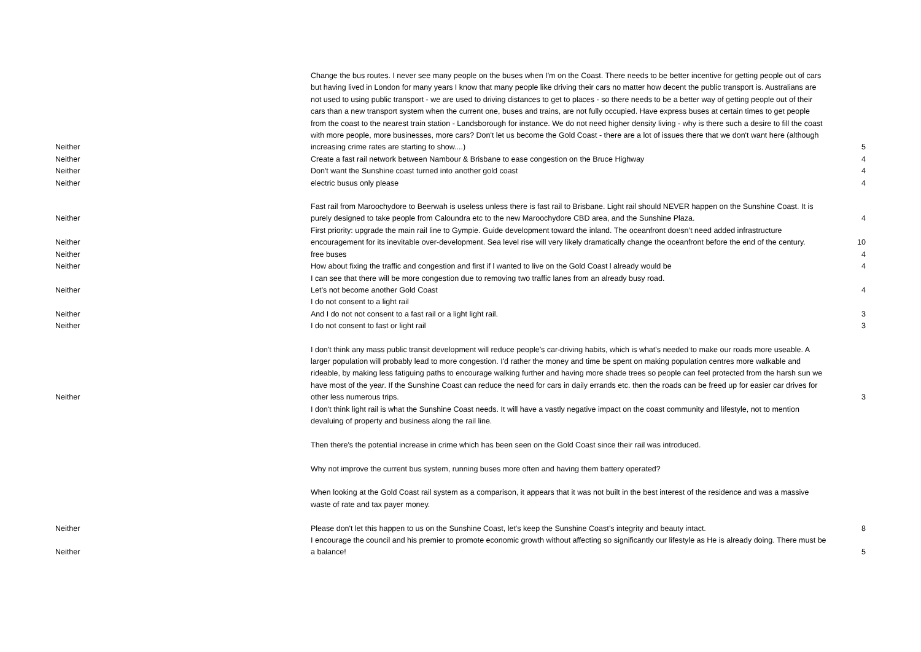| Neither | Change the bus routes. I never see many people on the buses when I'm on the Coast. There needs to be better incentive for getting people out of cars but having lived in London for many years I know that many people like driving their cars no matter how decent the public transport is. Australians are not used to using public transport - we are used to driving distances to get to places - so there needs to be a better way of getting people out of their cars than a new transport system when the current one, buses and trains, are not fully occupied. Have express buses at certain times to get people from the coast to the nearest train station - Landsborough for instance. We do not need higher density living - why is there such a desire to fill the coast with more people, more businesses, more cars? Don't let us become the Gold Coast - there are a lot of issues there that we don't want here (although increasing crime rates are starting to show....) | 5 |
| Neither | Create a fast rail network between Nambour & Brisbane to ease congestion on the Bruce Highway | 4 |
| Neither | Don't want the Sunshine coast turned into another gold coast | 4 |
| Neither | electric busus only please | 4 |
| Neither | Fast rail from Maroochydore to Beerwah is useless unless there is fast rail to Brisbane. Light rail should NEVER happen on the Sunshine Coast. It is purely designed to take people from Caloundra etc to the new Maroochydore CBD area, and the Sunshine Plaza. | 4 |
| Neither | First priority: upgrade the main rail line to Gympie. Guide development toward the inland. The oceanfront doesn’t need added infrastructure encouragement for its inevitable over-development. Sea level rise will very likely dramatically change the oceanfront before the end of the century. | 10 |
| Neither | free buses | 4 |
| Neither | How about fixing the traffic and congestion and first if l wanted to live on the Gold Coast l already would be | 4 |
| Neither | I can see that there will be more congestion due to removing two traffic lanes from an already busy road. Let’s not become another Gold Coast | 4 |
| Neither | I do not consent to a light rail And I do not not consent to a fast rail or a light light rail. | 3 |
| Neither | I do not consent to fast or light rail | 3 |
| Neither | I don't think any mass public transit development will reduce people's car-driving habits, which is what's needed to make our roads more useable. A larger population will probably lead to more congestion. I'd rather the money and time be spent on making population centres more walkable and rideable, by making less fatiguing paths to encourage walking further and having more shade trees so people can feel protected from the harsh sun we have most of the year. If the Sunshine Coast can reduce the need for cars in daily errands etc. then the roads can be freed up for easier car drives for other less numerous trips. | 3 |
| Neither | I don't think light rail is what the Sunshine Coast needs. It will have a vastly negative impact on the coast community and lifestyle, not to mention devaluing of property and business along the rail line. Then there's the potential increase in crime which has been seen on the Gold Coast since their rail was introduced. Why not improve the current bus system, running buses more often and having them battery operated? When looking at the Gold Coast rail system as a comparison, it appears that it was not built in the best interest of the residence and was a massive waste of rate and tax payer money. Please don't let this happen to us on the Sunshine Coast, let's keep the Sunshine Coast’s integrity and beauty intact. | 8 |
| Neither | I encourage the council and his premier to promote economic growth without affecting so significantly our lifestyle as He is already doing. There must be a balance! | 5 |